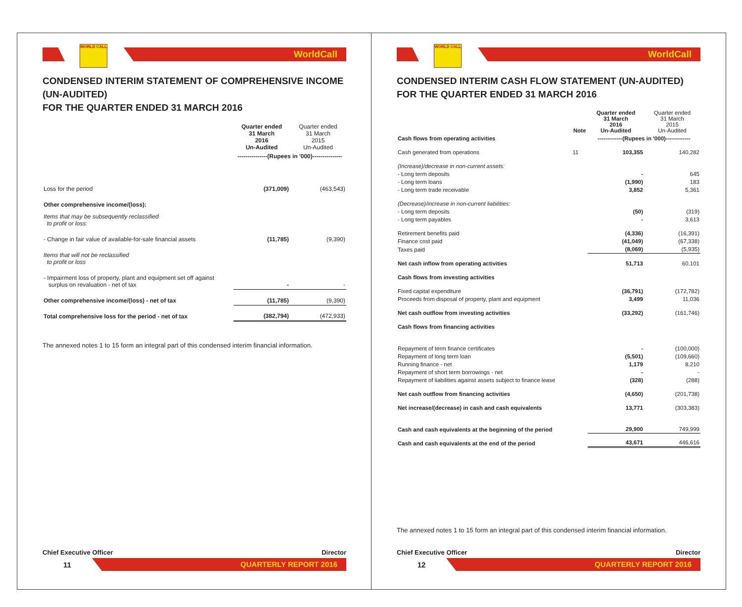WORLD CALL
WorldCall
CONDENSED INTERIM STATEMENT OF COMPREHENSIVE INCOME (UN-AUDITED)
FOR THE QUARTER ENDED 31 MARCH 2016
| | Quarter ended 31 March 2016 Un-Audited | Quarter ended 31 March 2015 Un-Audited |
| --- | --- | --- |
| | ---------------(Rupees in '000)--------------- | |
| Loss for the period | (371,009) | (463,543) |
| Other comprehensive income/(loss): | | |
| Items that may be subsequently reclassified to profit or loss: | | |
| - Change in fair value of available-for-sale financial assets | (11,785) | (9,390) |
| Items that will not be reclassified to profit or loss | | |
| - Impairment loss of property, plant and equipment set off against surplus on revaluation - net of tax | - | - |
| Other comprehensive income/(loss) - net of tax | (11,785) | (9,390) |
| Total comprehensive loss for the period - net of tax | (382,794) | (472,933) |
The annexed notes 1 to 15 form an integral part of this condensed interim financial information.
Chief Executive Officer Director
11
QUARTERLY REPORT 2016
WORLD CALL
WorldCall
CONDENSED INTERIM CASH FLOW STATEMENT (UN-AUDITED)
FOR THE QUARTER ENDED 31 MARCH 2016
| | Note | Quarter ended 31 March 2016 Un-Audited | Quarter ended 31 March 2015 Un-Audited |
| --- | --- | --- | --- |
| Cash flows from operating activities | | -------------(Rupees in '000)------------- | |
| Cash generated from operations | 11 | 103,355 | 140,282 |
| (Increase)/decrease in non-current assets: | | | |
| - Long term deposits | | - | 645 |
| - Long term loans | | (1,990) | 183 |
| - Long term trade receivable | | 3,852 | 5,361 |
| (Decrease)/increase in non-current liabilities: | | | |
| - Long term deposits | | (50) | (319) |
| - Long term payables | | - | 3,613 |
| Retirement benefits paid | | (4,336) | (16,391) |
| Finance cost paid | | (41,049) | (67,338) |
| Taxes paid | | (8,069) | (5,935) |
| Net cash inflow from operating activities | | 51,713 | 60,101 |
| Cash flows from investing activities | | | |
| Fixed capital expenditure | | (36,791) | (172,782) |
| Proceeds from disposal of property, plant and equipment | | 3,499 | 11,036 |
| Net cash outflow from investing activities | | (33,292) | (161,746) |
| Cash flows from financing activities | | | |
| Repayment of term finance certificates | | - | (100,000) |
| Repayment of long term loan | | (5,501) | (109,660) |
| Running finance - net | | 1,179 | 8,210 |
| Repayment of short term borrowings - net | | - | - |
| Repayment of liabilities against assets subject to finance lease | | (328) | (288) |
| Net cash outflow from financing activities | | (4,650) | (201,738) |
| Net increase/(decrease) in cash and cash equivalents | | 13,771 | (303,383) |
| Cash and cash equivalents at the beginning of the period | | 29,900 | 749,999 |
| Cash and cash equivalents at the end of the period | | 43,671 | 446,616 |
The annexed notes 1 to 15 form an integral part of this condensed interim financial information.
Chief Executive Officer Director
12
QUARTERLY REPORT 2016